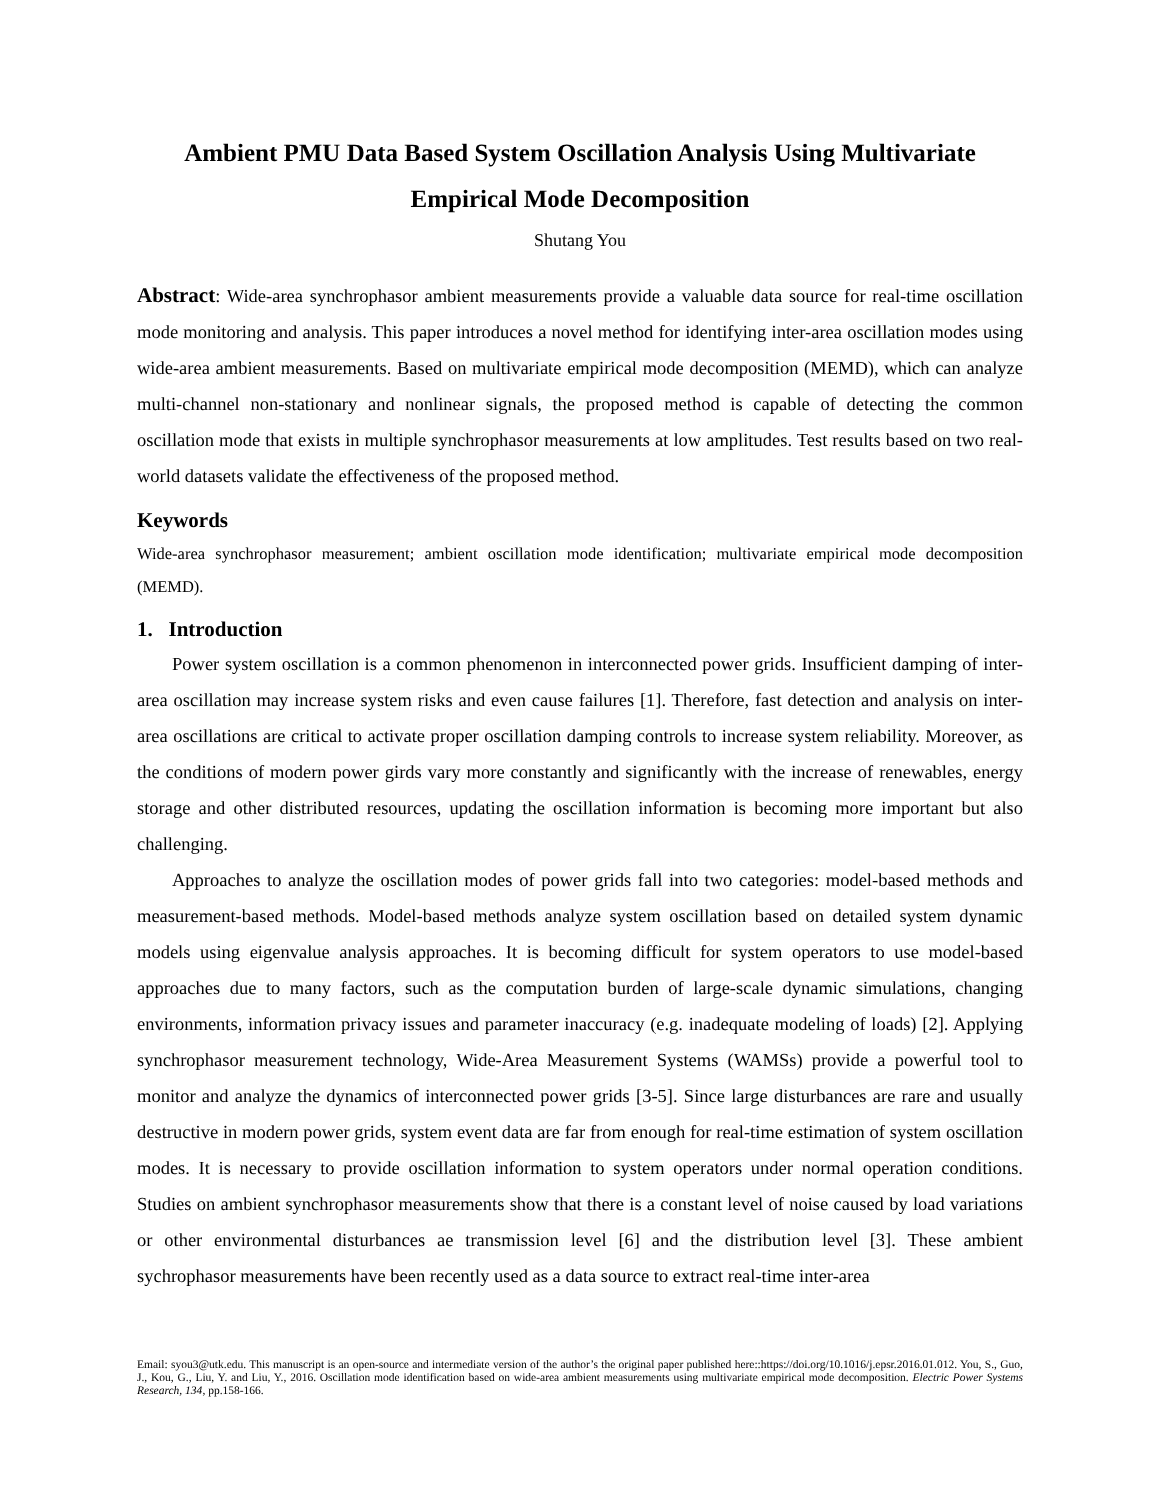Ambient PMU Data Based System Oscillation Analysis Using Multivariate
Empirical Mode Decomposition
Shutang You
Abstract: Wide-area synchrophasor ambient measurements provide a valuable data source for real-time oscillation mode monitoring and analysis. This paper introduces a novel method for identifying inter-area oscillation modes using wide-area ambient measurements. Based on multivariate empirical mode decomposition (MEMD), which can analyze multi-channel non-stationary and nonlinear signals, the proposed method is capable of detecting the common oscillation mode that exists in multiple synchrophasor measurements at low amplitudes. Test results based on two real-world datasets validate the effectiveness of the proposed method.
Keywords
Wide-area synchrophasor measurement; ambient oscillation mode identification; multivariate empirical mode decomposition (MEMD).
1. Introduction
Power system oscillation is a common phenomenon in interconnected power grids. Insufficient damping of inter-area oscillation may increase system risks and even cause failures [1]. Therefore, fast detection and analysis on inter-area oscillations are critical to activate proper oscillation damping controls to increase system reliability. Moreover, as the conditions of modern power girds vary more constantly and significantly with the increase of renewables, energy storage and other distributed resources, updating the oscillation information is becoming more important but also challenging.
Approaches to analyze the oscillation modes of power grids fall into two categories: model-based methods and measurement-based methods. Model-based methods analyze system oscillation based on detailed system dynamic models using eigenvalue analysis approaches. It is becoming difficult for system operators to use model-based approaches due to many factors, such as the computation burden of large-scale dynamic simulations, changing environments, information privacy issues and parameter inaccuracy (e.g. inadequate modeling of loads) [2]. Applying synchrophasor measurement technology, Wide-Area Measurement Systems (WAMSs) provide a powerful tool to monitor and analyze the dynamics of interconnected power grids [3-5]. Since large disturbances are rare and usually destructive in modern power grids, system event data are far from enough for real-time estimation of system oscillation modes. It is necessary to provide oscillation information to system operators under normal operation conditions. Studies on ambient synchrophasor measurements show that there is a constant level of noise caused by load variations or other environmental disturbances ae transmission level [6] and the distribution level [3]. These ambient sychrophasor measurements have been recently used as a data source to extract real-time inter-area
Email: syou3@utk.edu. This manuscript is an open-source and intermediate version of the author’s the original paper published here::https://doi.org/10.1016/j.epsr.2016.01.012. You, S., Guo, J., Kou, G., Liu, Y. and Liu, Y., 2016. Oscillation mode identification based on wide-area ambient measurements using multivariate empirical mode decomposition. Electric Power Systems Research, 134, pp.158-166.